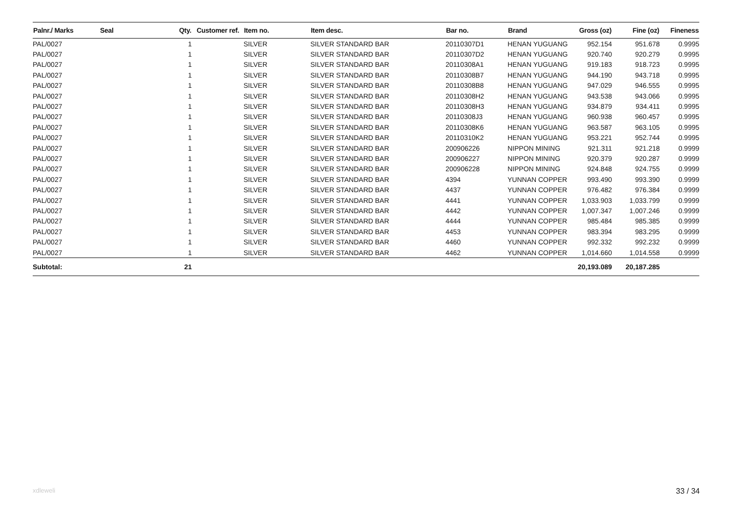| Palnr./ Marks | Seal | Qty. | Customer ref. | Item no. | Item desc. | Bar no. | Brand | Gross (oz) | Fine (oz) | Fineness |
| --- | --- | --- | --- | --- | --- | --- | --- | --- | --- | --- |
| PAL/0027 | | 1 | | SILVER | SILVER STANDARD BAR | 20110307D1 | HENAN YUGUANG | 952.154 | 951.678 | 0.9995 |
| PAL/0027 | | 1 | | SILVER | SILVER STANDARD BAR | 20110307D2 | HENAN YUGUANG | 920.740 | 920.279 | 0.9995 |
| PAL/0027 | | 1 | | SILVER | SILVER STANDARD BAR | 20110308A1 | HENAN YUGUANG | 919.183 | 918.723 | 0.9995 |
| PAL/0027 | | 1 | | SILVER | SILVER STANDARD BAR | 20110308B7 | HENAN YUGUANG | 944.190 | 943.718 | 0.9995 |
| PAL/0027 | | 1 | | SILVER | SILVER STANDARD BAR | 20110308B8 | HENAN YUGUANG | 947.029 | 946.555 | 0.9995 |
| PAL/0027 | | 1 | | SILVER | SILVER STANDARD BAR | 20110308H2 | HENAN YUGUANG | 943.538 | 943.066 | 0.9995 |
| PAL/0027 | | 1 | | SILVER | SILVER STANDARD BAR | 20110308H3 | HENAN YUGUANG | 934.879 | 934.411 | 0.9995 |
| PAL/0027 | | 1 | | SILVER | SILVER STANDARD BAR | 20110308J3 | HENAN YUGUANG | 960.938 | 960.457 | 0.9995 |
| PAL/0027 | | 1 | | SILVER | SILVER STANDARD BAR | 20110308K6 | HENAN YUGUANG | 963.587 | 963.105 | 0.9995 |
| PAL/0027 | | 1 | | SILVER | SILVER STANDARD BAR | 20110310K2 | HENAN YUGUANG | 953.221 | 952.744 | 0.9995 |
| PAL/0027 | | 1 | | SILVER | SILVER STANDARD BAR | 200906226 | NIPPON MINING | 921.311 | 921.218 | 0.9999 |
| PAL/0027 | | 1 | | SILVER | SILVER STANDARD BAR | 200906227 | NIPPON MINING | 920.379 | 920.287 | 0.9999 |
| PAL/0027 | | 1 | | SILVER | SILVER STANDARD BAR | 200906228 | NIPPON MINING | 924.848 | 924.755 | 0.9999 |
| PAL/0027 | | 1 | | SILVER | SILVER STANDARD BAR | 4394 | YUNNAN COPPER | 993.490 | 993.390 | 0.9999 |
| PAL/0027 | | 1 | | SILVER | SILVER STANDARD BAR | 4437 | YUNNAN COPPER | 976.482 | 976.384 | 0.9999 |
| PAL/0027 | | 1 | | SILVER | SILVER STANDARD BAR | 4441 | YUNNAN COPPER | 1,033.903 | 1,033.799 | 0.9999 |
| PAL/0027 | | 1 | | SILVER | SILVER STANDARD BAR | 4442 | YUNNAN COPPER | 1,007.347 | 1,007.246 | 0.9999 |
| PAL/0027 | | 1 | | SILVER | SILVER STANDARD BAR | 4444 | YUNNAN COPPER | 985.484 | 985.385 | 0.9999 |
| PAL/0027 | | 1 | | SILVER | SILVER STANDARD BAR | 4453 | YUNNAN COPPER | 983.394 | 983.295 | 0.9999 |
| PAL/0027 | | 1 | | SILVER | SILVER STANDARD BAR | 4460 | YUNNAN COPPER | 992.332 | 992.232 | 0.9999 |
| PAL/0027 | | 1 | | SILVER | SILVER STANDARD BAR | 4462 | YUNNAN COPPER | 1,014.660 | 1,014.558 | 0.9999 |
| Subtotal: | | 21 | | | | | | 20,193.089 | 20,187.285 | |
xdleweli 33 / 34